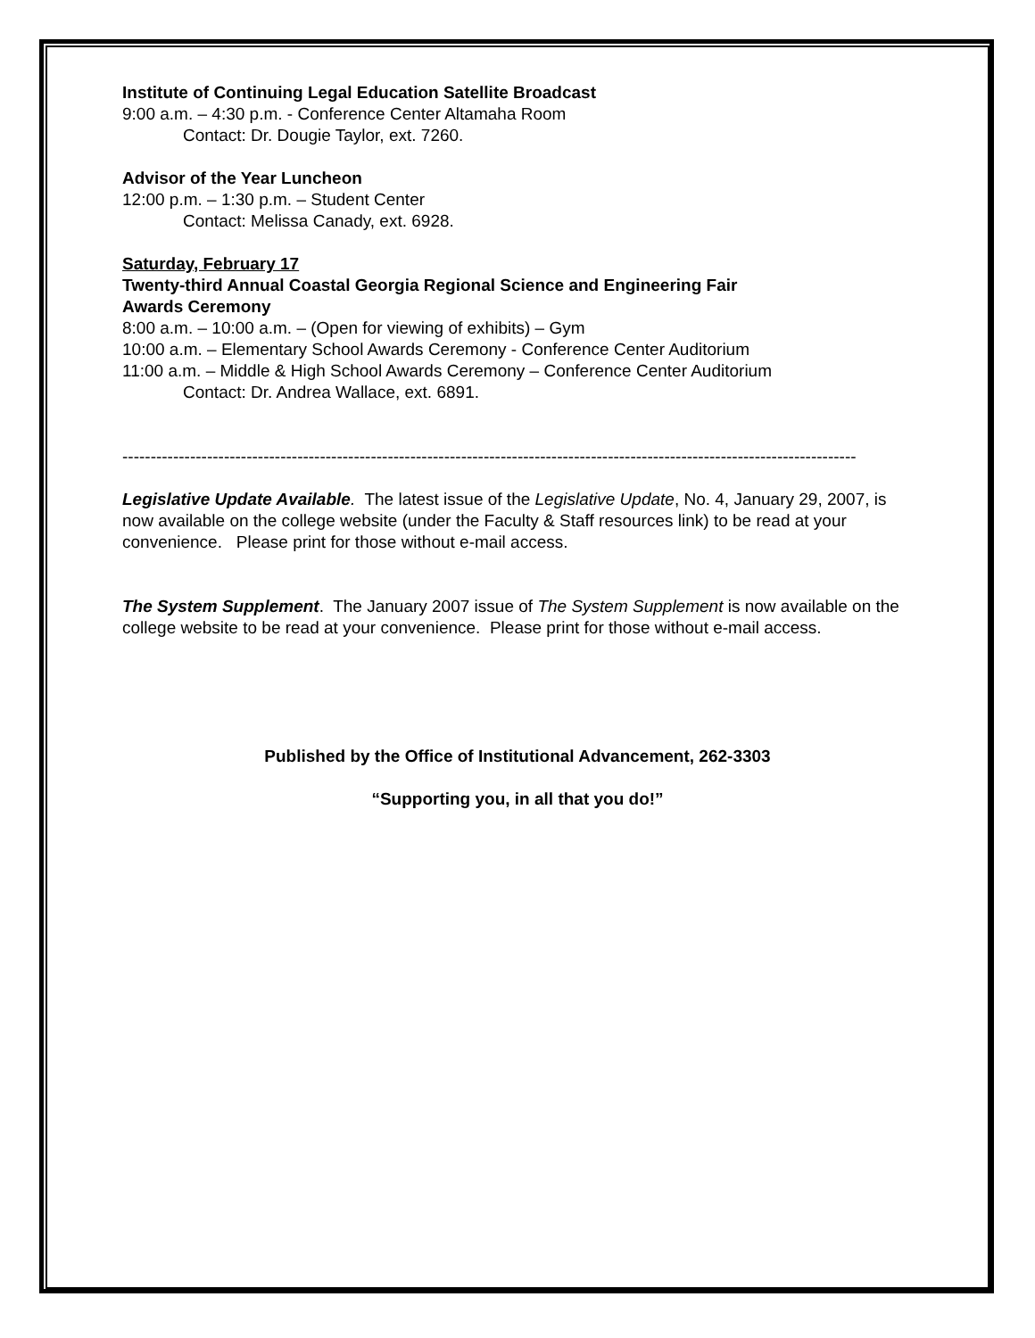Institute of Continuing Legal Education Satellite Broadcast
9:00 a.m. – 4:30 p.m. - Conference Center Altamaha Room
Contact: Dr. Dougie Taylor, ext. 7260.
Advisor of the Year Luncheon
12:00 p.m. – 1:30 p.m. – Student Center
Contact: Melissa Canady, ext. 6928.
Saturday, February 17
Twenty-third Annual Coastal Georgia Regional Science and Engineering Fair
Awards Ceremony
8:00 a.m. – 10:00 a.m. – (Open for viewing of exhibits) – Gym
10:00 a.m. – Elementary School Awards Ceremony - Conference Center Auditorium
11:00 a.m. – Middle & High School Awards Ceremony – Conference Center Auditorium
Contact: Dr. Andrea Wallace, ext. 6891.
----------------------------------------------------------------------------------------------------------------------------------
Legislative Update Available. The latest issue of the Legislative Update, No. 4, January 29, 2007, is now available on the college website (under the Faculty & Staff resources link) to be read at your convenience. Please print for those without e-mail access.
The System Supplement. The January 2007 issue of The System Supplement is now available on the college website to be read at your convenience. Please print for those without e-mail access.
Published by the Office of Institutional Advancement, 262-3303
“Supporting you, in all that you do!”